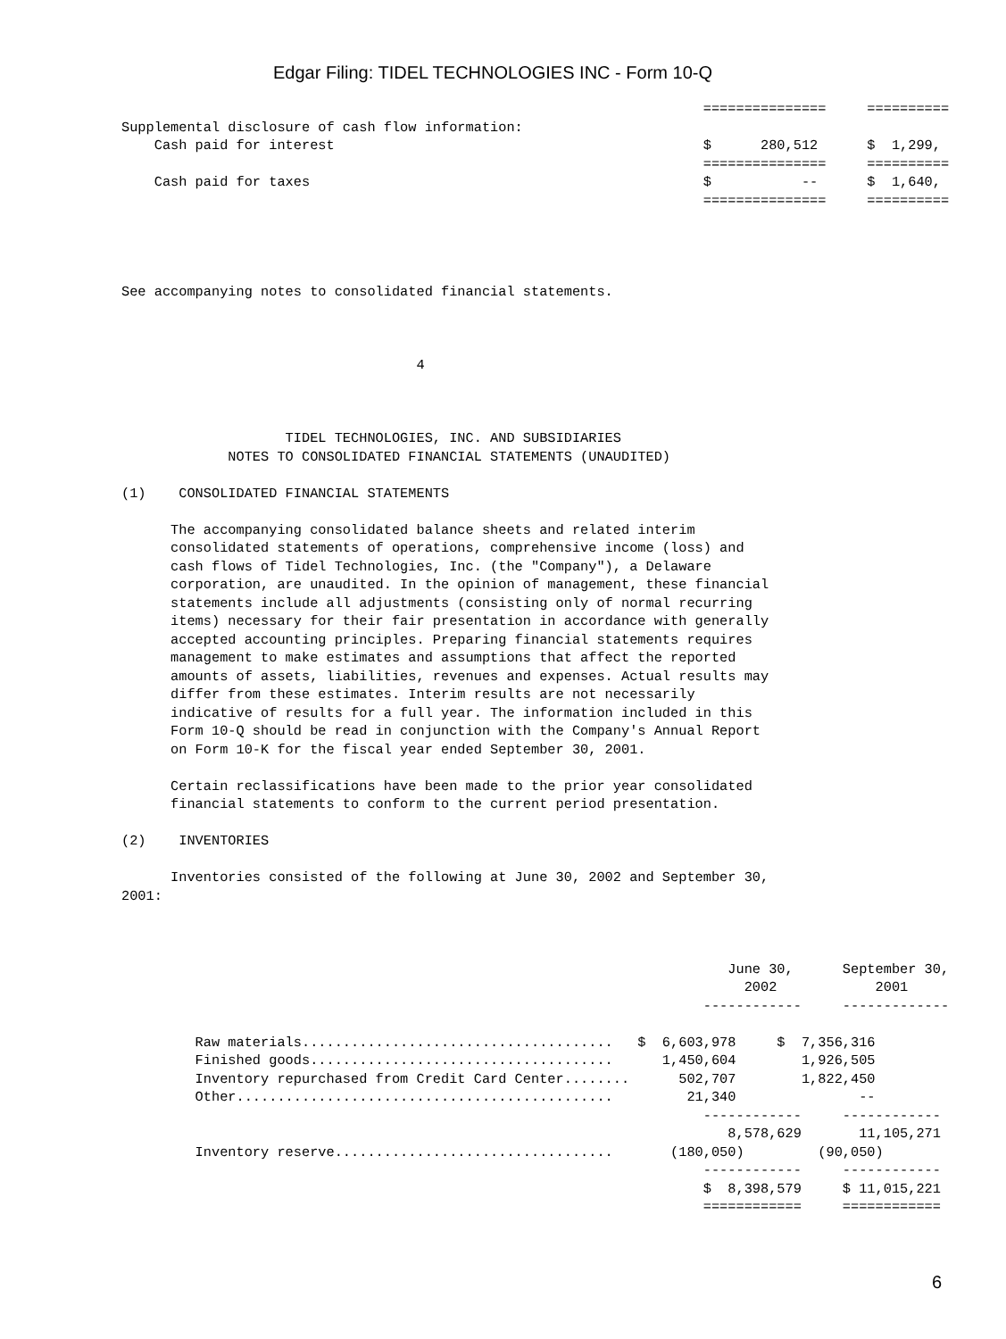Edgar Filing: TIDEL TECHNOLOGIES INC - Form 10-Q
                                                                       ===============     ==========
Supplemental disclosure of cash flow information:
    Cash paid for interest                                             $      280,512      $  1,299,
                                                                       ===============     ==========
    Cash paid for taxes                                                $           --      $  1,640,
                                                                       ===============     ==========




See accompanying notes to consolidated financial statements.



                                    4



                    TIDEL TECHNOLOGIES, INC. AND SUBSIDIARIES
             NOTES TO CONSOLIDATED FINANCIAL STATEMENTS (UNAUDITED)

(1)    CONSOLIDATED FINANCIAL STATEMENTS

      The accompanying consolidated balance sheets and related interim
      consolidated statements of operations, comprehensive income (loss) and
      cash flows of Tidel Technologies, Inc. (the "Company"), a Delaware
      corporation, are unaudited. In the opinion of management, these financial
      statements include all adjustments (consisting only of normal recurring
      items) necessary for their fair presentation in accordance with generally
      accepted accounting principles. Preparing financial statements requires
      management to make estimates and assumptions that affect the reported
      amounts of assets, liabilities, revenues and expenses. Actual results may
      differ from these estimates. Interim results are not necessarily
      indicative of results for a full year. The information included in this
      Form 10-Q should be read in conjunction with the Company's Annual Report
      on Form 10-K for the fiscal year ended September 30, 2001.

      Certain reclassifications have been made to the prior year consolidated
      financial statements to conform to the current period presentation.

(2)    INVENTORIES

      Inventories consisted of the following at June 30, 2002 and September 30,
2001:



                                                                          June 30,      September 30,
                                                                            2002            2001
                                                                       ------------     -------------

         Raw materials......................................   $  6,603,978     $  7,356,316
         Finished goods.....................................      1,450,604        1,926,505
         Inventory repurchased from Credit Card Center........      502,707        1,822,450
         Other..............................................         21,340               --
                                                                       ------------     ------------
                                                                          8,578,629       11,105,271
         Inventory reserve..................................       (180,050)         (90,050)
                                                                       ------------     ------------
                                                                       $  8,398,579     $ 11,015,221
                                                                       ============     ============
6